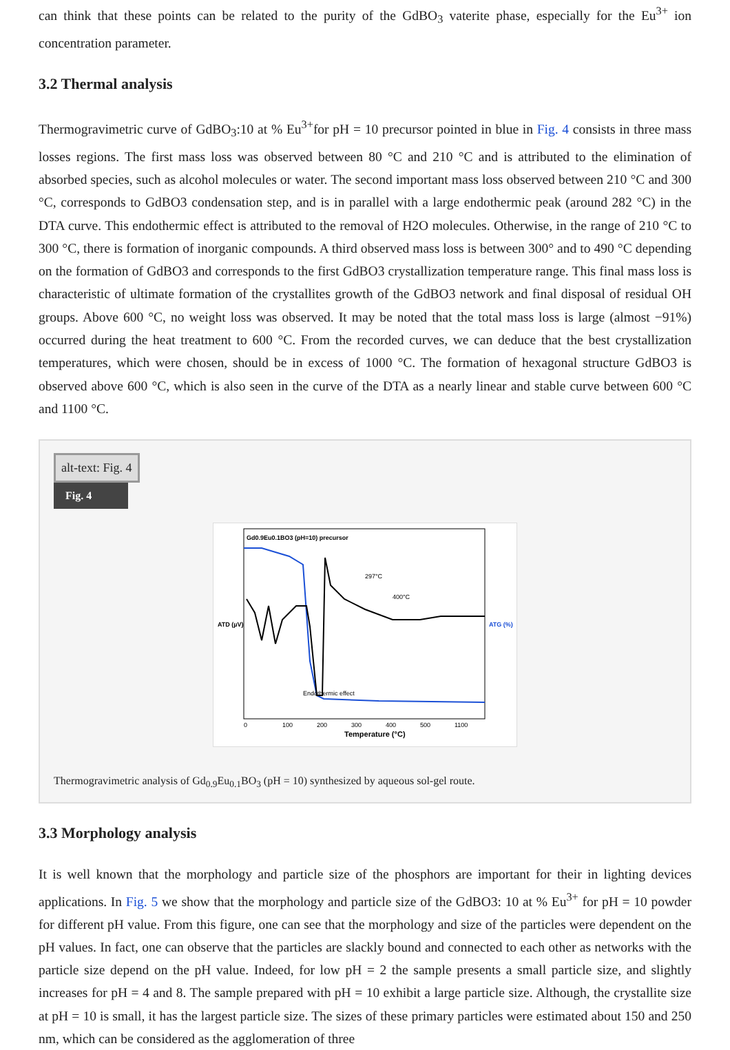can think that these points can be related to the purity of the GdBO<sub>3</sub> vaterite phase, especially for the Eu<sup>3+</sup> ion concentration parameter.
3.2 Thermal analysis
Thermogravimetric curve of GdBO<sub>3</sub>:10 at % Eu<sup>3+</sup>for pH = 10 precursor pointed in blue in Fig. 4 consists in three mass losses regions. The first mass loss was observed between 80 °C and 210 °C and is attributed to the elimination of absorbed species, such as alcohol molecules or water. The second important mass loss observed between 210 °C and 300 °C, corresponds to GdBO3 condensation step, and is in parallel with a large endothermic peak (around 282 °C) in the DTA curve. This endothermic effect is attributed to the removal of H2O molecules. Otherwise, in the range of 210 °C to 300 °C, there is formation of inorganic compounds. A third observed mass loss is between 300° and to 490 °C depending on the formation of GdBO3 and corresponds to the first GdBO3 crystallization temperature range. This final mass loss is characteristic of ultimate formation of the crystallites growth of the GdBO3 network and final disposal of residual OH groups. Above 600 °C, no weight loss was observed. It may be noted that the total mass loss is large (almost −91%) occurred during the heat treatment to 600 °C. From the recorded curves, we can deduce that the best crystallization temperatures, which were chosen, should be in excess of 1000 °C. The formation of hexagonal structure GdBO3 is observed above 600 °C, which is also seen in the curve of the DTA as a nearly linear and stable curve between 600 °C and 1100 °C.
alt-text: Fig. 4
Fig. 4
Gd0.9Eu0.1BO3 (pH=10) precursor
297°C
400°C
Endothermic effect
Temperature (°C)
0
100
200
300
400
500
1100
ATD (µV)
ATG (%)
Thermogravimetric analysis of Gd<sub>0.9</sub>Eu<sub>0.1</sub>BO<sub>3</sub> (pH = 10) synthesized by aqueous sol-gel route.
3.3 Morphology analysis
It is well known that the morphology and particle size of the phosphors are important for their in lighting devices applications. In Fig. 5 we show that the morphology and particle size of the GdBO3: 10 at % Eu<sup>3+</sup> for pH = 10 powder for different pH value. From this figure, one can see that the morphology and size of the particles were dependent on the pH values. In fact, one can observe that the particles are slackly bound and connected to each other as networks with the particle size depend on the pH value. Indeed, for low pH = 2 the sample presents a small particle size, and slightly increases for pH = 4 and 8. The sample prepared with pH = 10 exhibit a large particle size. Although, the crystallite size at pH = 10 is small, it has the largest particle size. The sizes of these primary particles were estimated about 150 and 250 nm, which can be considered as the agglomeration of three